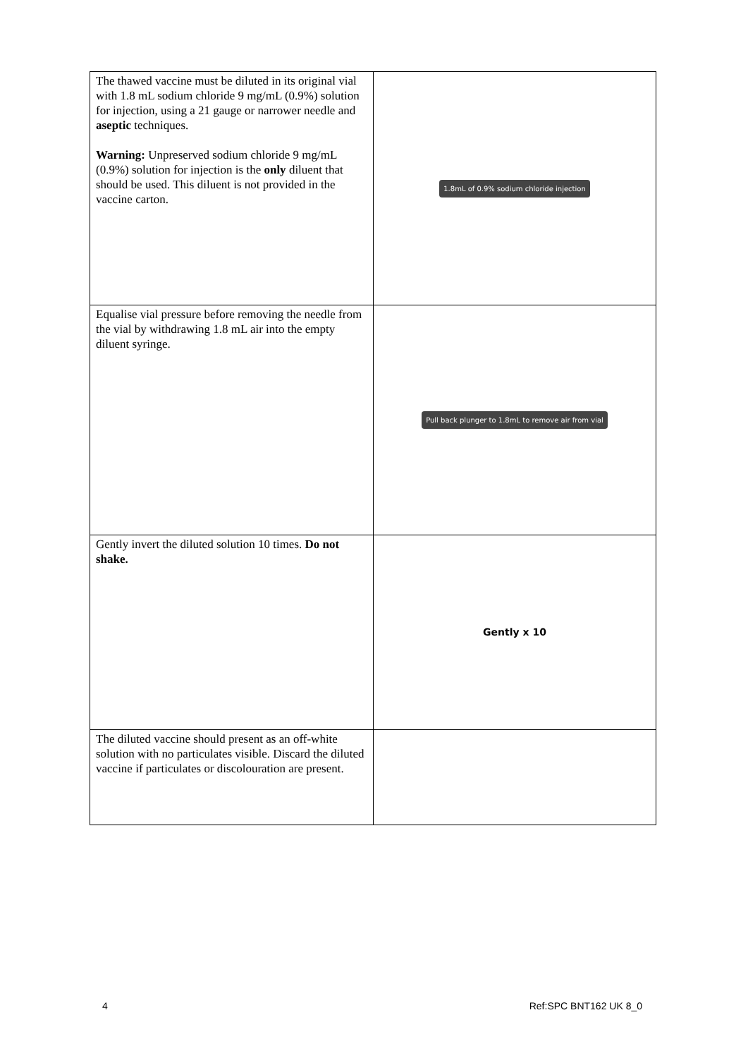| The thawed vaccine must be diluted in its original vial with 1.8 mL sodium chloride 9 mg/mL (0.9%) solution for injection, using a 21 gauge or narrower needle and aseptic techniques. Warning: Unpreserved sodium chloride 9 mg/mL (0.9%) solution for injection is the only diluent that should be used. This diluent is not provided in the vaccine carton. | 1.8mL of 0.9% sodium chloride injection |
| Equalise vial pressure before removing the needle from the vial by withdrawing 1.8 mL air into the empty diluent syringe. | Pull back plunger to 1.8mL to remove air from vial |
| Gently invert the diluted solution 10 times. Do not shake. | Gently x 10 |
| The diluted vaccine should present as an off-white solution with no particulates visible. Discard the diluted vaccine if particulates or discolouration are present. | |
4 Ref:SPC BNT162 UK 8_0